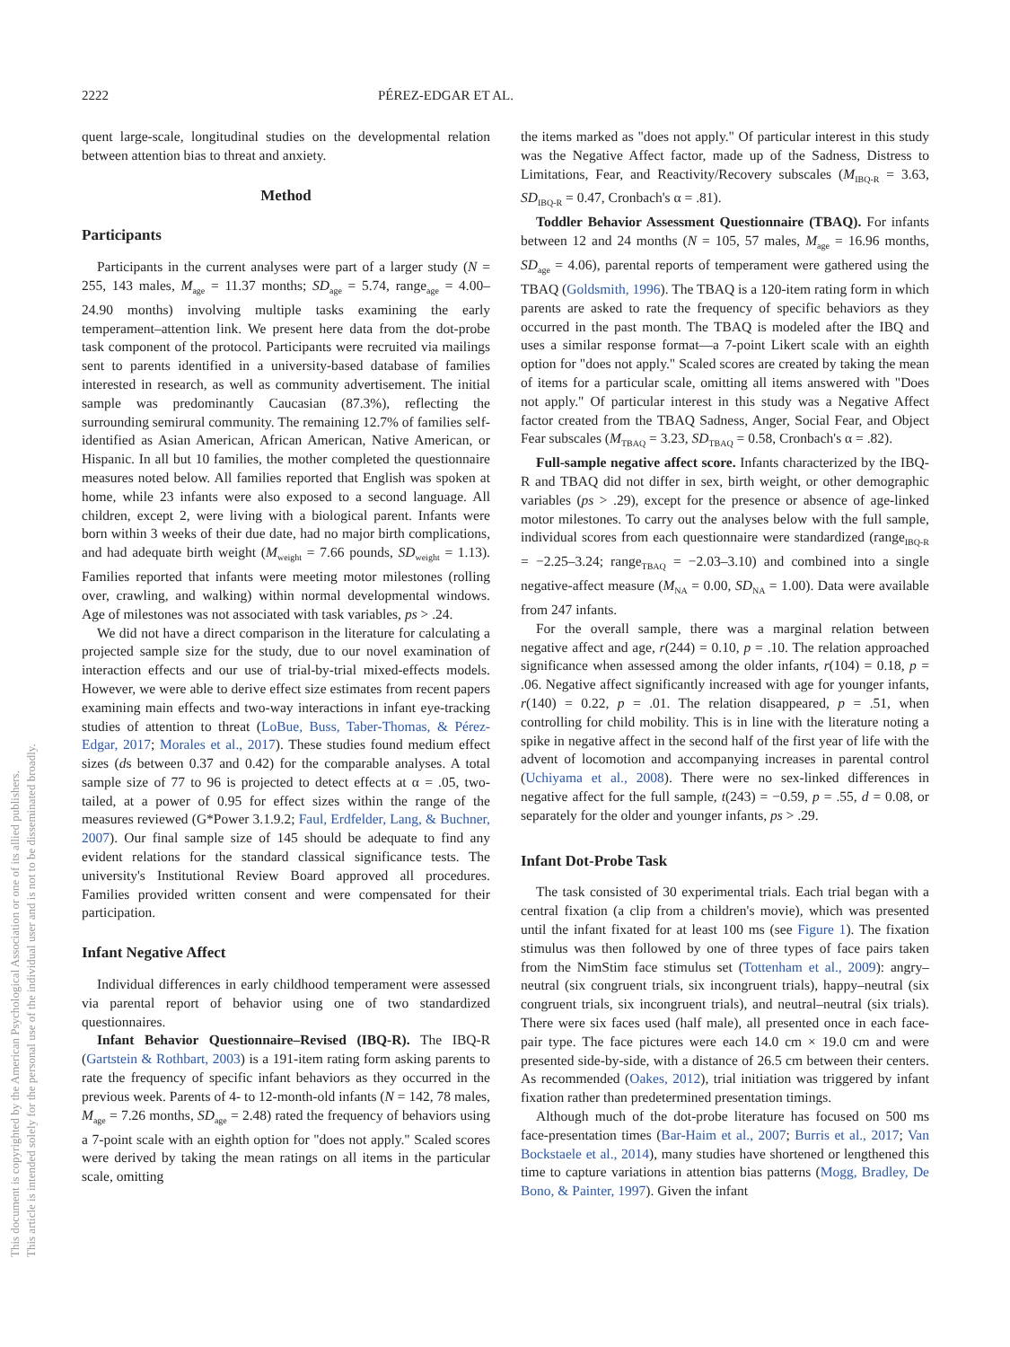This document is copyrighted by the American Psychological Association or one of its allied publishers.
This article is intended solely for the personal use of the individual user and is not to be disseminated broadly.
2222 PÉREZ-EDGAR ET AL.
quent large-scale, longitudinal studies on the developmental relation between attention bias to threat and anxiety.
Method
Participants
Participants in the current analyses were part of a larger study (N = 255, 143 males, M<sub>age</sub> = 11.37 months; SD<sub>age</sub> = 5.74, range<sub>age</sub> = 4.00–24.90 months) involving multiple tasks examining the early temperament–attention link. We present here data from the dot-probe task component of the protocol. Participants were recruited via mailings sent to parents identified in a university-based database of families interested in research, as well as community advertisement. The initial sample was predominantly Caucasian (87.3%), reflecting the surrounding semirural community. The remaining 12.7% of families self-identified as Asian American, African American, Native American, or Hispanic. In all but 10 families, the mother completed the questionnaire measures noted below. All families reported that English was spoken at home, while 23 infants were also exposed to a second language. All children, except 2, were living with a biological parent. Infants were born within 3 weeks of their due date, had no major birth complications, and had adequate birth weight (M<sub>weight</sub> = 7.66 pounds, SD<sub>weight</sub> = 1.13). Families reported that infants were meeting motor milestones (rolling over, crawling, and walking) within normal developmental windows. Age of milestones was not associated with task variables, ps > .24.
We did not have a direct comparison in the literature for calculating a projected sample size for the study, due to our novel examination of interaction effects and our use of trial-by-trial mixed-effects models. However, we were able to derive effect size estimates from recent papers examining main effects and two-way interactions in infant eye-tracking studies of attention to threat (LoBue, Buss, Taber-Thomas, & Pérez-Edgar, 2017; Morales et al., 2017). These studies found medium effect sizes (ds between 0.37 and 0.42) for the comparable analyses. A total sample size of 77 to 96 is projected to detect effects at α = .05, two-tailed, at a power of 0.95 for effect sizes within the range of the measures reviewed (G*Power 3.1.9.2; Faul, Erdfelder, Lang, & Buchner, 2007). Our final sample size of 145 should be adequate to find any evident relations for the standard classical significance tests. The university's Institutional Review Board approved all procedures. Families provided written consent and were compensated for their participation.
Infant Negative Affect
Individual differences in early childhood temperament were assessed via parental report of behavior using one of two standardized questionnaires.
Infant Behavior Questionnaire–Revised (IBQ-R). The IBQ-R (Gartstein & Rothbart, 2003) is a 191-item rating form asking parents to rate the frequency of specific infant behaviors as they occurred in the previous week. Parents of 4- to 12-month-old infants (N = 142, 78 males, M<sub>age</sub> = 7.26 months, SD<sub>age</sub> = 2.48) rated the frequency of behaviors using a 7-point scale with an eighth option for "does not apply." Scaled scores were derived by taking the mean ratings on all items in the particular scale, omitting
the items marked as "does not apply." Of particular interest in this study was the Negative Affect factor, made up of the Sadness, Distress to Limitations, Fear, and Reactivity/Recovery subscales (M<sub>IBQ-R</sub> = 3.63, SD<sub>IBQ-R</sub> = 0.47, Cronbach's α = .81).
Toddler Behavior Assessment Questionnaire (TBAQ). For infants between 12 and 24 months (N = 105, 57 males, M<sub>age</sub> = 16.96 months, SD<sub>age</sub> = 4.06), parental reports of temperament were gathered using the TBAQ (Goldsmith, 1996). The TBAQ is a 120-item rating form in which parents are asked to rate the frequency of specific behaviors as they occurred in the past month. The TBAQ is modeled after the IBQ and uses a similar response format—a 7-point Likert scale with an eighth option for "does not apply." Scaled scores are created by taking the mean of items for a particular scale, omitting all items answered with "Does not apply." Of particular interest in this study was a Negative Affect factor created from the TBAQ Sadness, Anger, Social Fear, and Object Fear subscales (M<sub>TBAQ</sub> = 3.23, SD<sub>TBAQ</sub> = 0.58, Cronbach's α = .82).
Full-sample negative affect score. Infants characterized by the IBQ-R and TBAQ did not differ in sex, birth weight, or other demographic variables (ps > .29), except for the presence or absence of age-linked motor milestones. To carry out the analyses below with the full sample, individual scores from each questionnaire were standardized (range<sub>IBQ-R</sub> = −2.25–3.24; range<sub>TBAQ</sub> = −2.03–3.10) and combined into a single negative-affect measure (M<sub>NA</sub> = 0.00, SD<sub>NA</sub> = 1.00). Data were available from 247 infants.
For the overall sample, there was a marginal relation between negative affect and age, r(244) = 0.10, p = .10. The relation approached significance when assessed among the older infants, r(104) = 0.18, p = .06. Negative affect significantly increased with age for younger infants, r(140) = 0.22, p = .01. The relation disappeared, p = .51, when controlling for child mobility. This is in line with the literature noting a spike in negative affect in the second half of the first year of life with the advent of locomotion and accompanying increases in parental control (Uchiyama et al., 2008). There were no sex-linked differences in negative affect for the full sample, t(243) = −0.59, p = .55, d = 0.08, or separately for the older and younger infants, ps > .29.
Infant Dot-Probe Task
The task consisted of 30 experimental trials. Each trial began with a central fixation (a clip from a children's movie), which was presented until the infant fixated for at least 100 ms (see Figure 1). The fixation stimulus was then followed by one of three types of face pairs taken from the NimStim face stimulus set (Tottenham et al., 2009): angry–neutral (six congruent trials, six incongruent trials), happy–neutral (six congruent trials, six incongruent trials), and neutral–neutral (six trials). There were six faces used (half male), all presented once in each face-pair type. The face pictures were each 14.0 cm × 19.0 cm and were presented side-by-side, with a distance of 26.5 cm between their centers. As recommended (Oakes, 2012), trial initiation was triggered by infant fixation rather than predetermined presentation timings.
Although much of the dot-probe literature has focused on 500 ms face-presentation times (Bar-Haim et al., 2007; Burris et al., 2017; Van Bockstaele et al., 2014), many studies have shortened or lengthened this time to capture variations in attention bias patterns (Mogg, Bradley, De Bono, & Painter, 1997). Given the infant